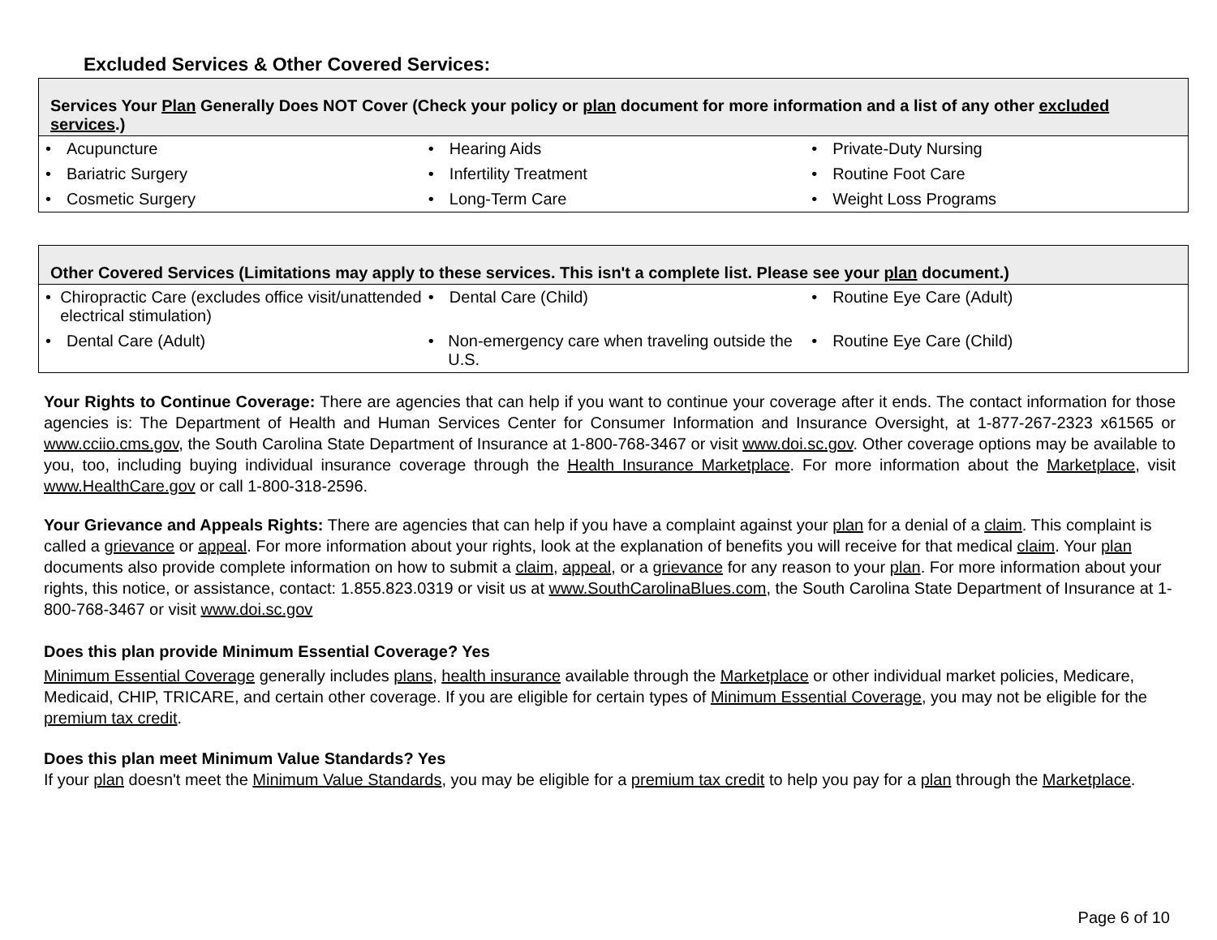Excluded Services & Other Covered Services:
| Services Your Plan Generally Does NOT Cover (Check your policy or plan document for more information and a list of any other excluded services .) | | |
| --- | --- | --- |
| • Acupuncture | • Hearing Aids | • Private-Duty Nursing |
| • Bariatric Surgery | • Infertility Treatment | • Routine Foot Care |
| • Cosmetic Surgery | • Long-Term Care | • Weight Loss Programs |
| Other Covered Services (Limitations may apply to these services. This isn't a complete list. Please see your plan document.) | | |
| --- | --- | --- |
| • Chiropractic Care (excludes office visit/unattended electrical stimulation) | • Dental Care (Child) | • Routine Eye Care (Adult) |
| • Dental Care (Adult) | • Non-emergency care when traveling outside the U.S. | • Routine Eye Care (Child) |
Your Rights to Continue Coverage: There are agencies that can help if you want to continue your coverage after it ends. The contact information for those agencies is: The Department of Health and Human Services Center for Consumer Information and Insurance Oversight, at 1-877-267-2323 x61565 or www.cciio.cms.gov, the South Carolina State Department of Insurance at 1-800-768-3467 or visit www.doi.sc.gov. Other coverage options may be available to you, too, including buying individual insurance coverage through the Health Insurance Marketplace. For more information about the Marketplace, visit www.HealthCare.gov or call 1-800-318-2596.
Your Grievance and Appeals Rights: There are agencies that can help if you have a complaint against your plan for a denial of a claim. This complaint is called a grievance or appeal. For more information about your rights, look at the explanation of benefits you will receive for that medical claim. Your plan documents also provide complete information on how to submit a claim, appeal, or a grievance for any reason to your plan. For more information about your rights, this notice, or assistance, contact: 1.855.823.0319 or visit us at www.SouthCarolinaBlues.com, the South Carolina State Department of Insurance at 1-800-768-3467 or visit www.doi.sc.gov
Does this plan provide Minimum Essential Coverage? Yes
Minimum Essential Coverage generally includes plans, health insurance available through the Marketplace or other individual market policies, Medicare, Medicaid, CHIP, TRICARE, and certain other coverage. If you are eligible for certain types of Minimum Essential Coverage, you may not be eligible for the premium tax credit.
Does this plan meet Minimum Value Standards? Yes
If your plan doesn't meet the Minimum Value Standards, you may be eligible for a premium tax credit to help you pay for a plan through the Marketplace.
Page 6 of 10